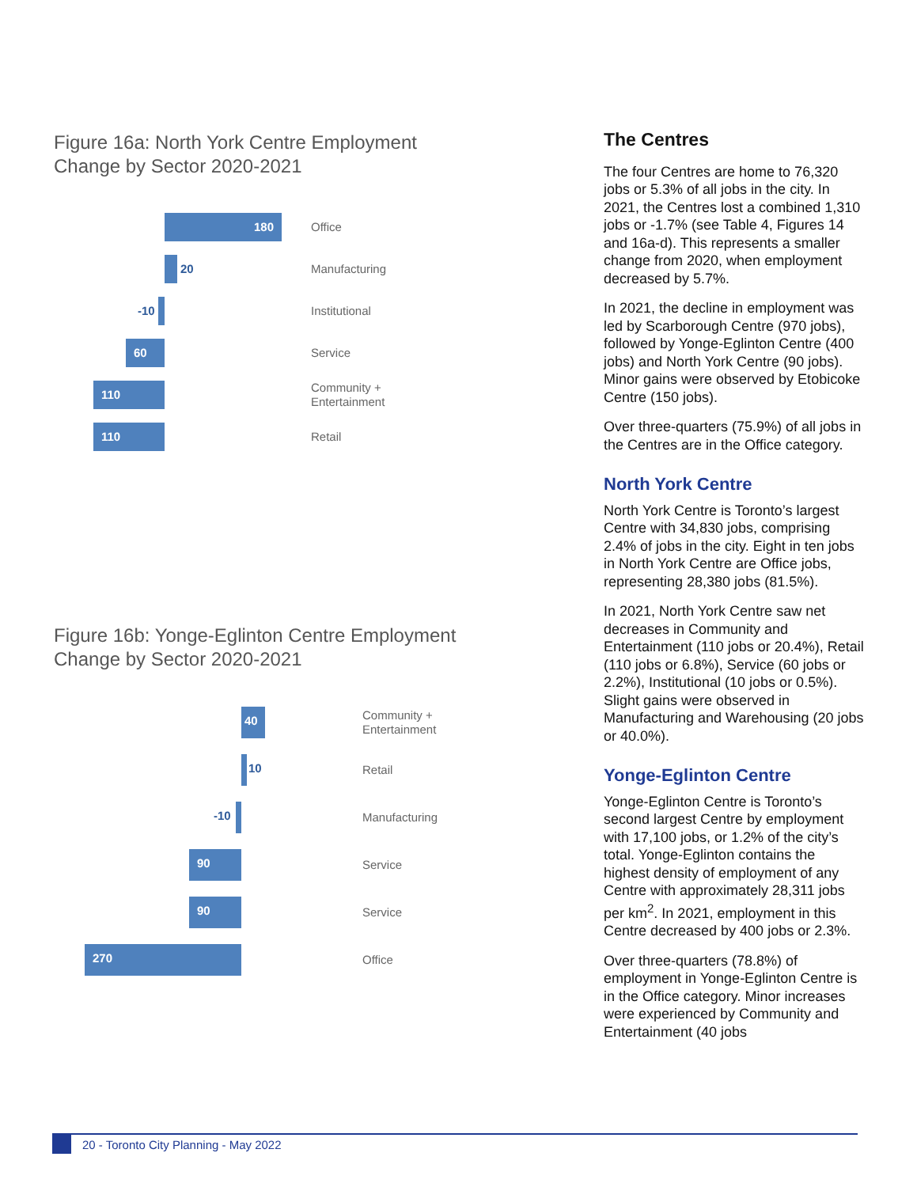Figure 16a: North York Centre Employment
Change by Sector 2020-2021
180
Office
20
Manufacturing
-10
Institutional
60
Service
110
Community +
Entertainment
110
Retail
Figure 16b: Yonge-Eglinton Centre Employment
Change by Sector 2020-2021
40
Community +
Entertainment
10
Retail
-10
Manufacturing
90
Service
90
Service
270
Office
The Centres
The four Centres are home to 76,320 jobs or 5.3% of all jobs in the city. In 2021, the Centres lost a combined 1,310 jobs or -1.7% (see Table 4, Figures 14 and 16a-d). This represents a smaller change from 2020, when employment decreased by 5.7%.
In 2021, the decline in employment was led by Scarborough Centre (970 jobs), followed by Yonge-Eglinton Centre (400 jobs) and North York Centre (90 jobs). Minor gains were observed by Etobicoke Centre (150 jobs).
Over three-quarters (75.9%) of all jobs in the Centres are in the Office category.
North York Centre
North York Centre is Toronto’s largest Centre with 34,830 jobs, comprising 2.4% of jobs in the city. Eight in ten jobs in North York Centre are Office jobs, representing 28,380 jobs (81.5%).
In 2021, North York Centre saw net decreases in Community and Entertainment (110 jobs or 20.4%), Retail (110 jobs or 6.8%), Service (60 jobs or 2.2%), Institutional (10 jobs or 0.5%). Slight gains were observed in Manufacturing and Warehousing (20 jobs or 40.0%).
Yonge-Eglinton Centre
Yonge-Eglinton Centre is Toronto’s second largest Centre by employment with 17,100 jobs, or 1.2% of the city’s total. Yonge-Eglinton contains the highest density of employment of any Centre with approximately 28,311 jobs per km<sup>2</sup>. In 2021, employment in this Centre decreased by 400 jobs or 2.3%.
Over three-quarters (78.8%) of employment in Yonge-Eglinton Centre is in the Office category. Minor increases were experienced by Community and Entertainment (40 jobs
20 - Toronto City Planning - May 2022